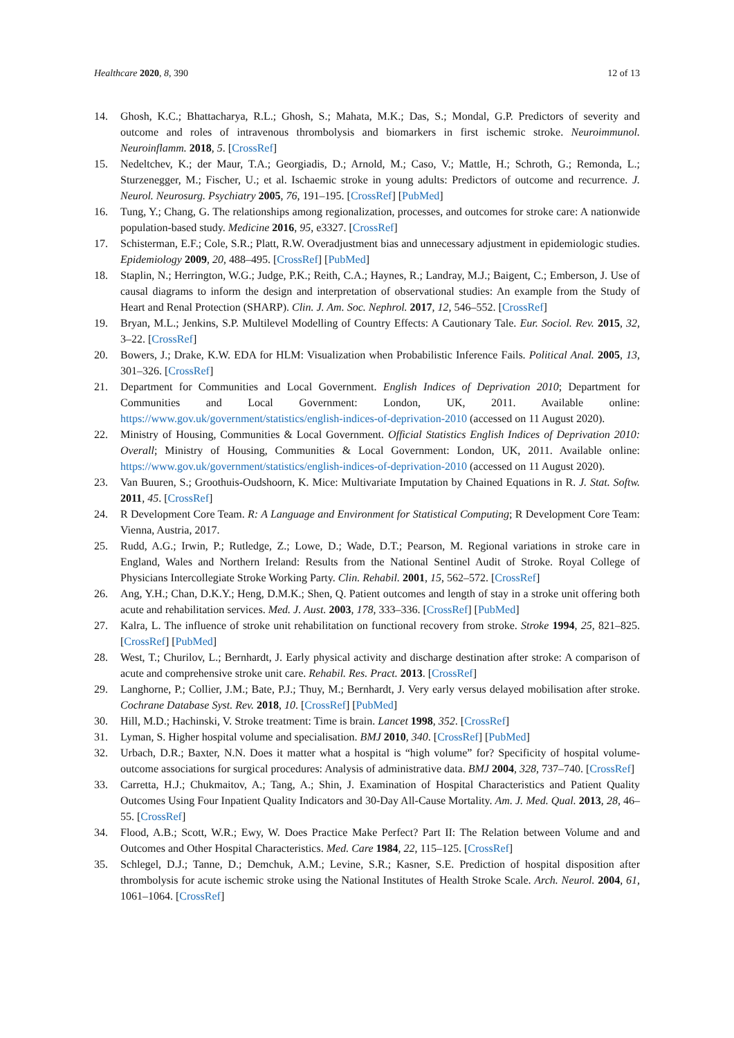Healthcare 2020, 8, 390 12 of 13
14. Ghosh, K.C.; Bhattacharya, R.L.; Ghosh, S.; Mahata, M.K.; Das, S.; Mondal, G.P. Predictors of severity and outcome and roles of intravenous thrombolysis and biomarkers in first ischemic stroke. Neuroimmunol. Neuroinflamm. 2018, 5. [CrossRef]
15. Nedeltchev, K.; der Maur, T.A.; Georgiadis, D.; Arnold, M.; Caso, V.; Mattle, H.; Schroth, G.; Remonda, L.; Sturzenegger, M.; Fischer, U.; et al. Ischaemic stroke in young adults: Predictors of outcome and recurrence. J. Neurol. Neurosurg. Psychiatry 2005, 76, 191–195. [CrossRef] [PubMed]
16. Tung, Y.; Chang, G. The relationships among regionalization, processes, and outcomes for stroke care: A nationwide population-based study. Medicine 2016, 95, e3327. [CrossRef]
17. Schisterman, E.F.; Cole, S.R.; Platt, R.W. Overadjustment bias and unnecessary adjustment in epidemiologic studies. Epidemiology 2009, 20, 488–495. [CrossRef] [PubMed]
18. Staplin, N.; Herrington, W.G.; Judge, P.K.; Reith, C.A.; Haynes, R.; Landray, M.J.; Baigent, C.; Emberson, J. Use of causal diagrams to inform the design and interpretation of observational studies: An example from the Study of Heart and Renal Protection (SHARP). Clin. J. Am. Soc. Nephrol. 2017, 12, 546–552. [CrossRef]
19. Bryan, M.L.; Jenkins, S.P. Multilevel Modelling of Country Effects: A Cautionary Tale. Eur. Sociol. Rev. 2015, 32, 3–22. [CrossRef]
20. Bowers, J.; Drake, K.W. EDA for HLM: Visualization when Probabilistic Inference Fails. Political Anal. 2005, 13, 301–326. [CrossRef]
21. Department for Communities and Local Government. English Indices of Deprivation 2010; Department for Communities and Local Government: London, UK, 2011. Available online: https://www.gov.uk/government/statistics/english-indices-of-deprivation-2010 (accessed on 11 August 2020).
22. Ministry of Housing, Communities & Local Government. Official Statistics English Indices of Deprivation 2010: Overall; Ministry of Housing, Communities & Local Government: London, UK, 2011. Available online: https://www.gov.uk/government/statistics/english-indices-of-deprivation-2010 (accessed on 11 August 2020).
23. Van Buuren, S.; Groothuis-Oudshoorn, K. Mice: Multivariate Imputation by Chained Equations in R. J. Stat. Softw. 2011, 45. [CrossRef]
24. R Development Core Team. R: A Language and Environment for Statistical Computing; R Development Core Team: Vienna, Austria, 2017.
25. Rudd, A.G.; Irwin, P.; Rutledge, Z.; Lowe, D.; Wade, D.T.; Pearson, M. Regional variations in stroke care in England, Wales and Northern Ireland: Results from the National Sentinel Audit of Stroke. Royal College of Physicians Intercollegiate Stroke Working Party. Clin. Rehabil. 2001, 15, 562–572. [CrossRef]
26. Ang, Y.H.; Chan, D.K.Y.; Heng, D.M.K.; Shen, Q. Patient outcomes and length of stay in a stroke unit offering both acute and rehabilitation services. Med. J. Aust. 2003, 178, 333–336. [CrossRef] [PubMed]
27. Kalra, L. The influence of stroke unit rehabilitation on functional recovery from stroke. Stroke 1994, 25, 821–825. [CrossRef] [PubMed]
28. West, T.; Churilov, L.; Bernhardt, J. Early physical activity and discharge destination after stroke: A comparison of acute and comprehensive stroke unit care. Rehabil. Res. Pract. 2013. [CrossRef]
29. Langhorne, P.; Collier, J.M.; Bate, P.J.; Thuy, M.; Bernhardt, J. Very early versus delayed mobilisation after stroke. Cochrane Database Syst. Rev. 2018, 10. [CrossRef] [PubMed]
30. Hill, M.D.; Hachinski, V. Stroke treatment: Time is brain. Lancet 1998, 352. [CrossRef]
31. Lyman, S. Higher hospital volume and specialisation. BMJ 2010, 340. [CrossRef] [PubMed]
32. Urbach, D.R.; Baxter, N.N. Does it matter what a hospital is “high volume” for? Specificity of hospital volume-outcome associations for surgical procedures: Analysis of administrative data. BMJ 2004, 328, 737–740. [CrossRef]
33. Carretta, H.J.; Chukmaitov, A.; Tang, A.; Shin, J. Examination of Hospital Characteristics and Patient Quality Outcomes Using Four Inpatient Quality Indicators and 30-Day All-Cause Mortality. Am. J. Med. Qual. 2013, 28, 46–55. [CrossRef]
34. Flood, A.B.; Scott, W.R.; Ewy, W. Does Practice Make Perfect? Part II: The Relation between Volume and and Outcomes and Other Hospital Characteristics. Med. Care 1984, 22, 115–125. [CrossRef]
35. Schlegel, D.J.; Tanne, D.; Demchuk, A.M.; Levine, S.R.; Kasner, S.E. Prediction of hospital disposition after thrombolysis for acute ischemic stroke using the National Institutes of Health Stroke Scale. Arch. Neurol. 2004, 61, 1061–1064. [CrossRef]